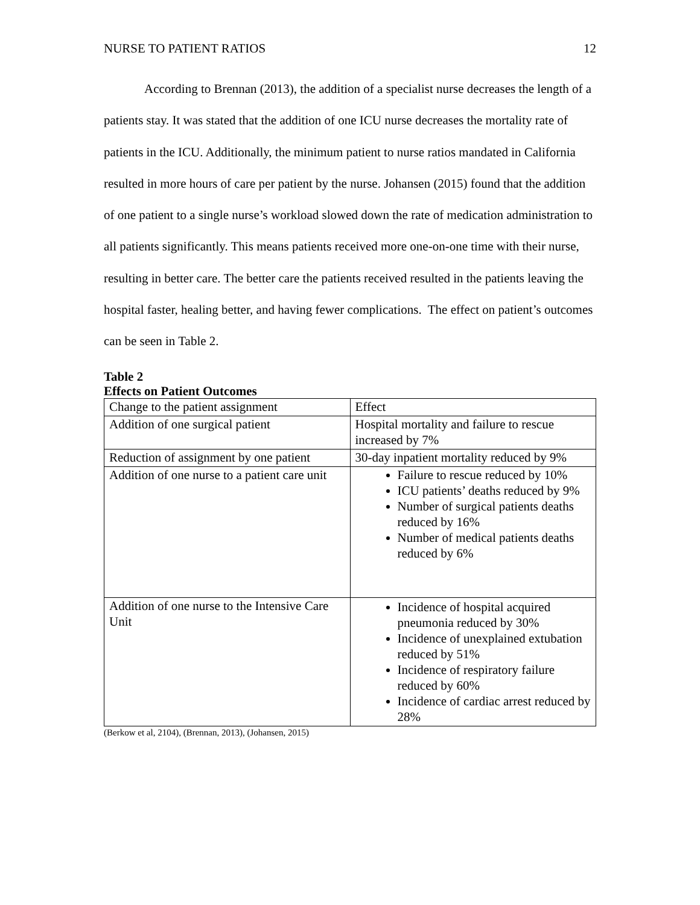NURSE TO PATIENT RATIOS 12
According to Brennan (2013), the addition of a specialist nurse decreases the length of a patients stay. It was stated that the addition of one ICU nurse decreases the mortality rate of patients in the ICU. Additionally, the minimum patient to nurse ratios mandated in California resulted in more hours of care per patient by the nurse. Johansen (2015) found that the addition of one patient to a single nurse’s workload slowed down the rate of medication administration to all patients significantly. This means patients received more one-on-one time with their nurse, resulting in better care. The better care the patients received resulted in the patients leaving the hospital faster, healing better, and having fewer complications. The effect on patient’s outcomes can be seen in Table 2.
Table 2
Effects on Patient Outcomes
| Change to the patient assignment | Effect |
| Addition of one surgical patient | Hospital mortality and failure to rescue increased by 7% |
| Reduction of assignment by one patient | 30-day inpatient mortality reduced by 9% |
| Addition of one nurse to a patient care unit | Failure to rescue reduced by 10% ICU patients’ deaths reduced by 9% Number of surgical patients deaths reduced by 16% Number of medical patients deaths reduced by 6% |
| Addition of one nurse to the Intensive Care Unit | Incidence of hospital acquired pneumonia reduced by 30% Incidence of unexplained extubation reduced by 51% Incidence of respiratory failure reduced by 60% Incidence of cardiac arrest reduced by 28% |
(Berkow et al, 2104), (Brennan, 2013), (Johansen, 2015)